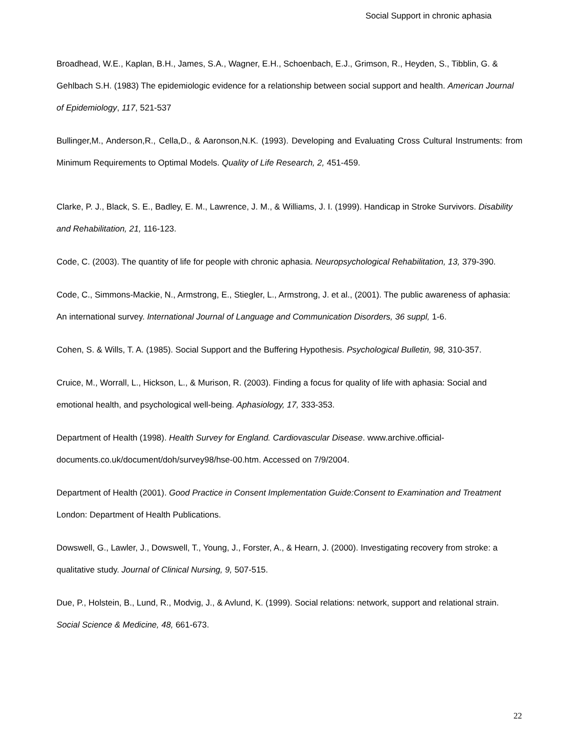Social Support in chronic aphasia
Broadhead, W.E., Kaplan, B.H., James, S.A., Wagner, E.H., Schoenbach, E.J., Grimson, R., Heyden, S., Tibblin, G. & Gehlbach S.H. (1983) The epidemiologic evidence for a relationship between social support and health. American Journal of Epidemiology, 117, 521-537
Bullinger,M., Anderson,R., Cella,D., & Aaronson,N.K. (1993). Developing and Evaluating Cross Cultural Instruments: from Minimum Requirements to Optimal Models. Quality of Life Research, 2, 451-459.
Clarke, P. J., Black, S. E., Badley, E. M., Lawrence, J. M., & Williams, J. I. (1999). Handicap in Stroke Survivors. Disability and Rehabilitation, 21, 116-123.
Code, C. (2003). The quantity of life for people with chronic aphasia. Neuropsychological Rehabilitation, 13, 379-390.
Code, C., Simmons-Mackie, N., Armstrong, E., Stiegler, L., Armstrong, J. et al., (2001). The public awareness of aphasia: An international survey. International Journal of Language and Communication Disorders, 36 suppl, 1-6.
Cohen, S. & Wills, T. A. (1985). Social Support and the Buffering Hypothesis. Psychological Bulletin, 98, 310-357.
Cruice, M., Worrall, L., Hickson, L., & Murison, R. (2003). Finding a focus for quality of life with aphasia: Social and emotional health, and psychological well-being. Aphasiology, 17, 333-353.
Department of Health (1998). Health Survey for England. Cardiovascular Disease. www.archive.official-documents.co.uk/document/doh/survey98/hse-00.htm. Accessed on 7/9/2004.
Department of Health (2001). Good Practice in Consent Implementation Guide:Consent to Examination and Treatment London: Department of Health Publications.
Dowswell, G., Lawler, J., Dowswell, T., Young, J., Forster, A., & Hearn, J. (2000). Investigating recovery from stroke: a qualitative study. Journal of Clinical Nursing, 9, 507-515.
Due, P., Holstein, B., Lund, R., Modvig, J., & Avlund, K. (1999). Social relations: network, support and relational strain. Social Science & Medicine, 48, 661-673.
22